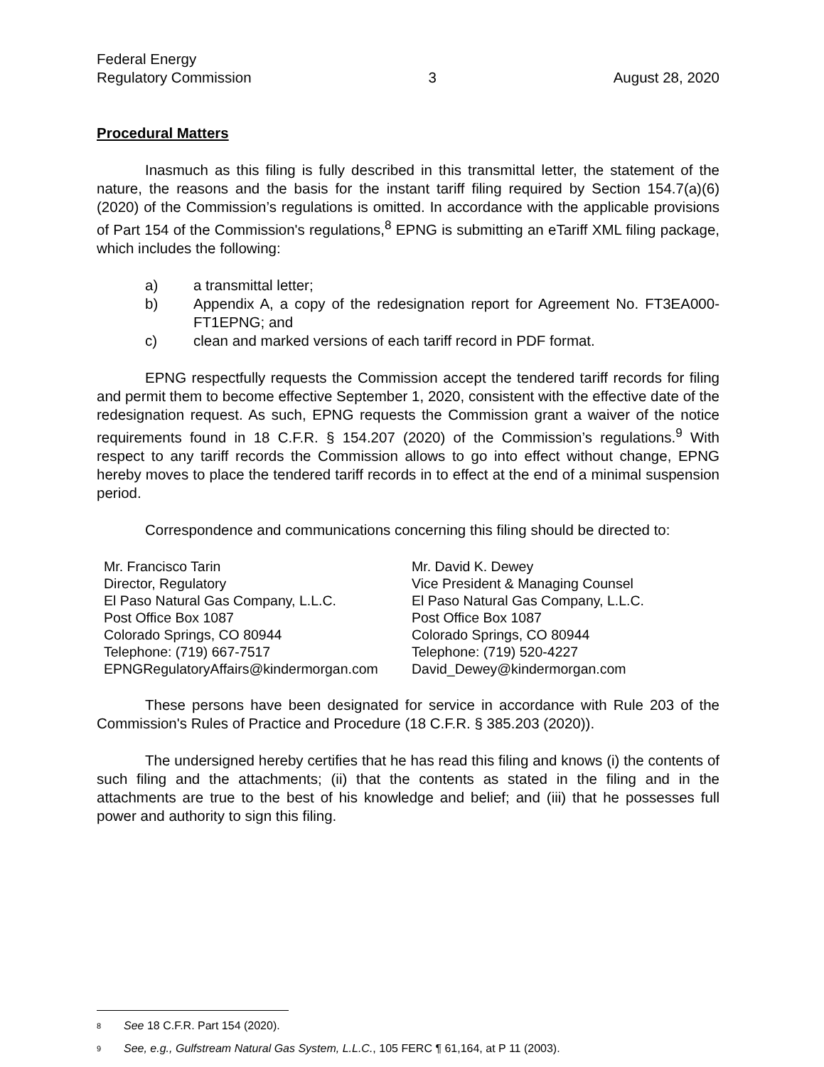Federal Energy
Regulatory Commission
3
August 28, 2020
Procedural Matters
Inasmuch as this filing is fully described in this transmittal letter, the statement of the nature, the reasons and the basis for the instant tariff filing required by Section 154.7(a)(6) (2020) of the Commission’s regulations is omitted. In accordance with the applicable provisions of Part 154 of the Commission's regulations,<sup>8</sup> EPNG is submitting an eTariff XML filing package, which includes the following:
a) a transmittal letter;
b) Appendix A, a copy of the redesignation report for Agreement No. FT3EA000-FT1EPNG; and
c) clean and marked versions of each tariff record in PDF format.
EPNG respectfully requests the Commission accept the tendered tariff records for filing and permit them to become effective September 1, 2020, consistent with the effective date of the redesignation request. As such, EPNG requests the Commission grant a waiver of the notice requirements found in 18 C.F.R. § 154.207 (2020) of the Commission’s regulations.<sup>9</sup> With respect to any tariff records the Commission allows to go into effect without change, EPNG hereby moves to place the tendered tariff records in to effect at the end of a minimal suspension period.
Correspondence and communications concerning this filing should be directed to:
Mr. Francisco Tarin
Director, Regulatory
El Paso Natural Gas Company, L.L.C.
Post Office Box 1087
Colorado Springs, CO 80944
Telephone: (719) 667-7517
EPNGRegulatoryAffairs@kindermorgan.com
Mr. David K. Dewey
Vice President & Managing Counsel
El Paso Natural Gas Company, L.L.C.
Post Office Box 1087
Colorado Springs, CO 80944
Telephone: (719) 520-4227
David_Dewey@kindermorgan.com
These persons have been designated for service in accordance with Rule 203 of the Commission's Rules of Practice and Procedure (18 C.F.R. § 385.203 (2020)).
The undersigned hereby certifies that he has read this filing and knows (i) the contents of such filing and the attachments; (ii) that the contents as stated in the filing and in the attachments are true to the best of his knowledge and belief; and (iii) that he possesses full power and authority to sign this filing.
<sup>8</sup> See 18 C.F.R. Part 154 (2020).
<sup>9</sup> See, e.g., Gulfstream Natural Gas System, L.L.C., 105 FERC ¶ 61,164, at P 11 (2003).